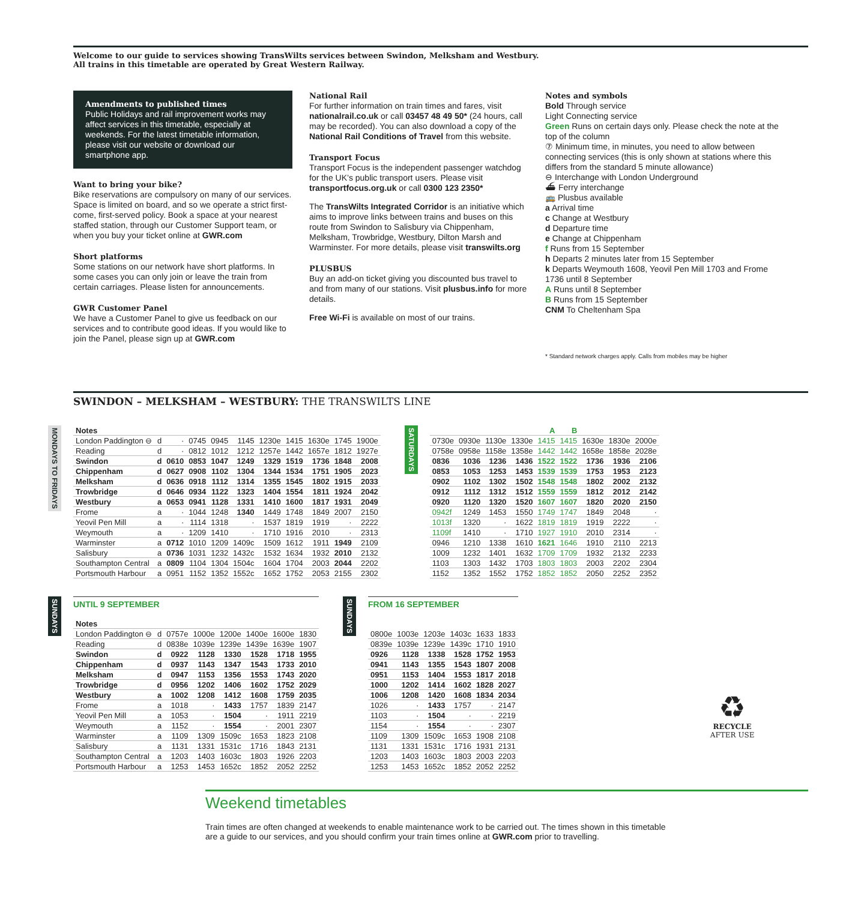Welcome to our guide to services showing TransWilts services between Swindon, Melksham and Westbury.
All trains in this timetable are operated by Great Western Railway.
Amendments to published times
Public Holidays and rail improvement works may affect services in this timetable, especially at weekends. For the latest timetable information, please visit our website or download our smartphone app.
Want to bring your bike?
Bike reservations are compulsory on many of our services. Space is limited on board, and so we operate a strict first-come, first-served policy. Book a space at your nearest staffed station, through our Customer Support team, or when you buy your ticket online at GWR.com
Short platforms
Some stations on our network have short platforms. In some cases you can only join or leave the train from certain carriages. Please listen for announcements.
GWR Customer Panel
We have a Customer Panel to give us feedback on our services and to contribute good ideas. If you would like to join the Panel, please sign up at GWR.com
National Rail
For further information on train times and fares, visit nationalrail.co.uk or call 03457 48 49 50* (24 hours, call may be recorded). You can also download a copy of the National Rail Conditions of Travel from this website.
Transport Focus
Transport Focus is the independent passenger watchdog for the UK’s public transport users. Please visit transportfocus.org.uk or call 0300 123 2350*
The TransWilts Integrated Corridor is an initiative which aims to improve links between trains and buses on this route from Swindon to Salisbury via Chippenham, Melksham, Trowbridge, Westbury, Dilton Marsh and Warminster. For more details, please visit transwilts.org
PLUSBUS
Buy an add-on ticket giving you discounted bus travel to and from many of our stations. Visit plusbus.info for more details.
Free Wi-Fi is available on most of our trains.
Notes and symbols
Bold Through service
Light Connecting service
Green Runs on certain days only. Please check the note at the top of the column
⑦ Minimum time, in minutes, you need to allow between connecting services (this is only shown at stations where this differs from the standard 5 minute allowance)
⊖ Interchange with London Underground
⛴ Ferry interchange
🚌 Plusbus available
a Arrival time
c Change at Westbury
d Departure time
e Change at Chippenham
f Runs from 15 September
h Departs 2 minutes later from 15 September
k Departs Weymouth 1608, Yeovil Pen Mill 1703 and Frome 1736 until 8 September
A Runs until 8 September
B Runs from 15 September
CNM To Cheltenham Spa
* Standard network charges apply. Calls from mobiles may be higher
SWINDON – MELKSHAM – WESTBURY: THE TRANSWILTS LINE
MONDAYS TO FRIDAYS
| Notes | | | | | | | | | | |
| --- | --- | --- | --- | --- | --- | --- | --- | --- | --- | --- |
| London Paddington ⊖ | d | · | 0745 | 0945 | 1145 | 1230e | 1415 | 1630e | 1745 | 1900e |
| Reading | d | · | 0812 | 1012 | 1212 | 1257e | 1442 | 1657e | 1812 | 1927e |
| Swindon | d | 0610 | 0853 | 1047 | 1249 | 1329 | 1519 | 1736 | 1848 | 2008 |
| Chippenham | d | 0627 | 0908 | 1102 | 1304 | 1344 | 1534 | 1751 | 1905 | 2023 |
| Melksham | d | 0636 | 0918 | 1112 | 1314 | 1355 | 1545 | 1802 | 1915 | 2033 |
| Trowbridge | d | 0646 | 0934 | 1122 | 1323 | 1404 | 1554 | 1811 | 1924 | 2042 |
| Westbury | a | 0653 | 0941 | 1128 | 1331 | 1410 | 1600 | 1817 | 1931 | 2049 |
| Frome | a | · | 1044 | 1248 | 1340 | 1449 | 1748 | 1849 | 2007 | 2150 |
| Yeovil Pen Mill | a | · | 1114 | 1318 | · | 1537 | 1819 | 1919 | · | 2222 |
| Weymouth | a | · | 1209 | 1410 | · | 1710 | 1916 | 2010 | · | 2313 |
| Warminster | a | 0712 | 1010 | 1209 | 1409c | 1509 | 1612 | 1911 | 1949 | 2109 |
| Salisbury | a | 0736 | 1031 | 1232 | 1432c | 1532 | 1634 | 1932 | 2010 | 2132 |
| Southampton Central | a | 0809 | 1104 | 1304 | 1504c | 1604 | 1704 | 2003 | 2044 | 2202 |
| Portsmouth Harbour | a | 0951 | 1152 | 1352 | 1552c | 1652 | 1752 | 2053 | 2155 | 2302 |
SATURDAYS
| | | | | A | B | | | |
| --- | --- | --- | --- | --- | --- | --- | --- | --- |
| 0730e | 0930e | 1130e | 1330e | 1415 | 1415 | 1630e | 1830e | 2000e |
| 0758e | 0958e | 1158e | 1358e | 1442 | 1442 | 1658e | 1858e | 2028e |
| 0836 | 1036 | 1236 | 1436 | 1522 | 1522 | 1736 | 1936 | 2106 |
| 0853 | 1053 | 1253 | 1453 | 1539 | 1539 | 1753 | 1953 | 2123 |
| 0902 | 1102 | 1302 | 1502 | 1548 | 1548 | 1802 | 2002 | 2132 |
| 0912 | 1112 | 1312 | 1512 | 1559 | 1559 | 1812 | 2012 | 2142 |
| 0920 | 1120 | 1320 | 1520 | 1607 | 1607 | 1820 | 2020 | 2150 |
| 0942f | 1249 | 1453 | 1550 | 1749 | 1747 | 1849 | 2048 | · |
| 1013f | 1320 | · | 1622 | 1819 | 1819 | 1919 | 2222 | · |
| 1109f | 1410 | · | 1710 | 1927 | 1910 | 2010 | 2314 | · |
| 0946 | 1210 | 1338 | 1610 | 1621 | 1646 | 1910 | 2110 | 2213 |
| 1009 | 1232 | 1401 | 1632 | 1709 | 1709 | 1932 | 2132 | 2233 |
| 1103 | 1303 | 1432 | 1703 | 1803 | 1803 | 2003 | 2202 | 2304 |
| 1152 | 1352 | 1552 | 1752 | 1852 | 1852 | 2050 | 2252 | 2352 |
SUNDAYS
UNTIL 9 SEPTEMBER
| Notes | | | | | | | |
| --- | --- | --- | --- | --- | --- | --- | --- |
| London Paddington ⊖ | d | 0757e | 1000e | 1200e | 1400e | 1600e | 1830 |
| Reading | d | 0838e | 1039e | 1239e | 1439e | 1639e | 1907 |
| Swindon | d | 0922 | 1128 | 1330 | 1528 | 1718 | 1955 |
| Chippenham | d | 0937 | 1143 | 1347 | 1543 | 1733 | 2010 |
| Melksham | d | 0947 | 1153 | 1356 | 1553 | 1743 | 2020 |
| Trowbridge | d | 0956 | 1202 | 1406 | 1602 | 1752 | 2029 |
| Westbury | a | 1002 | 1208 | 1412 | 1608 | 1759 | 2035 |
| Frome | a | 1018 | · | 1433 | 1757 | 1839 | 2147 |
| Yeovil Pen Mill | a | 1053 | · | 1504 | · | 1911 | 2219 |
| Weymouth | a | 1152 | · | 1554 | · | 2001 | 2307 |
| Warminster | a | 1109 | 1309 | 1509c | 1653 | 1823 | 2108 |
| Salisbury | a | 1131 | 1331 | 1531c | 1716 | 1843 | 2131 |
| Southampton Central | a | 1203 | 1403 | 1603c | 1803 | 1926 | 2203 |
| Portsmouth Harbour | a | 1253 | 1453 | 1652c | 1852 | 2052 | 2252 |
SUNDAYS
FROM 16 SEPTEMBER
| 0800e | 1003e | 1203e | 1403c | 1633 | 1833 |
| 0839e | 1039e | 1239e | 1439c | 1710 | 1910 |
| 0926 | 1128 | 1338 | 1528 | 1752 | 1953 |
| 0941 | 1143 | 1355 | 1543 | 1807 | 2008 |
| 0951 | 1153 | 1404 | 1553 | 1817 | 2018 |
| 1000 | 1202 | 1414 | 1602 | 1828 | 2027 |
| 1006 | 1208 | 1420 | 1608 | 1834 | 2034 |
| 1026 | · | 1433 | 1757 | · | 2147 |
| 1103 | · | 1504 | · | · | 2219 |
| 1154 | · | 1554 | · | · | 2307 |
| 1109 | 1309 | 1509c | 1653 | 1908 | 2108 |
| 1131 | 1331 | 1531c | 1716 | 1931 | 2131 |
| 1203 | 1403 | 1603c | 1803 | 2003 | 2203 |
| 1253 | 1453 | 1652c | 1852 | 2052 | 2252 |
♻
RECYCLE
AFTER USE
Weekend timetables
Train times are often changed at weekends to enable maintenance work to be carried out. The times shown in this timetable
are a guide to our services, and you should confirm your train times online at GWR.com prior to travelling.